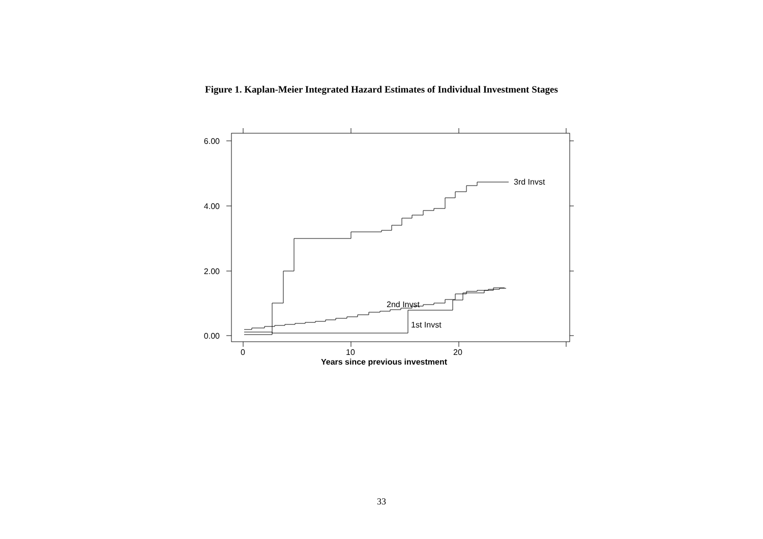Figure 1. Kaplan-Meier Integrated Hazard Estimates of Individual Investment Stages
6.00
4.00
2.00
0.00
3rd Invst
2nd Invst
1st Invst
0
10
20
Years since previous investment
33